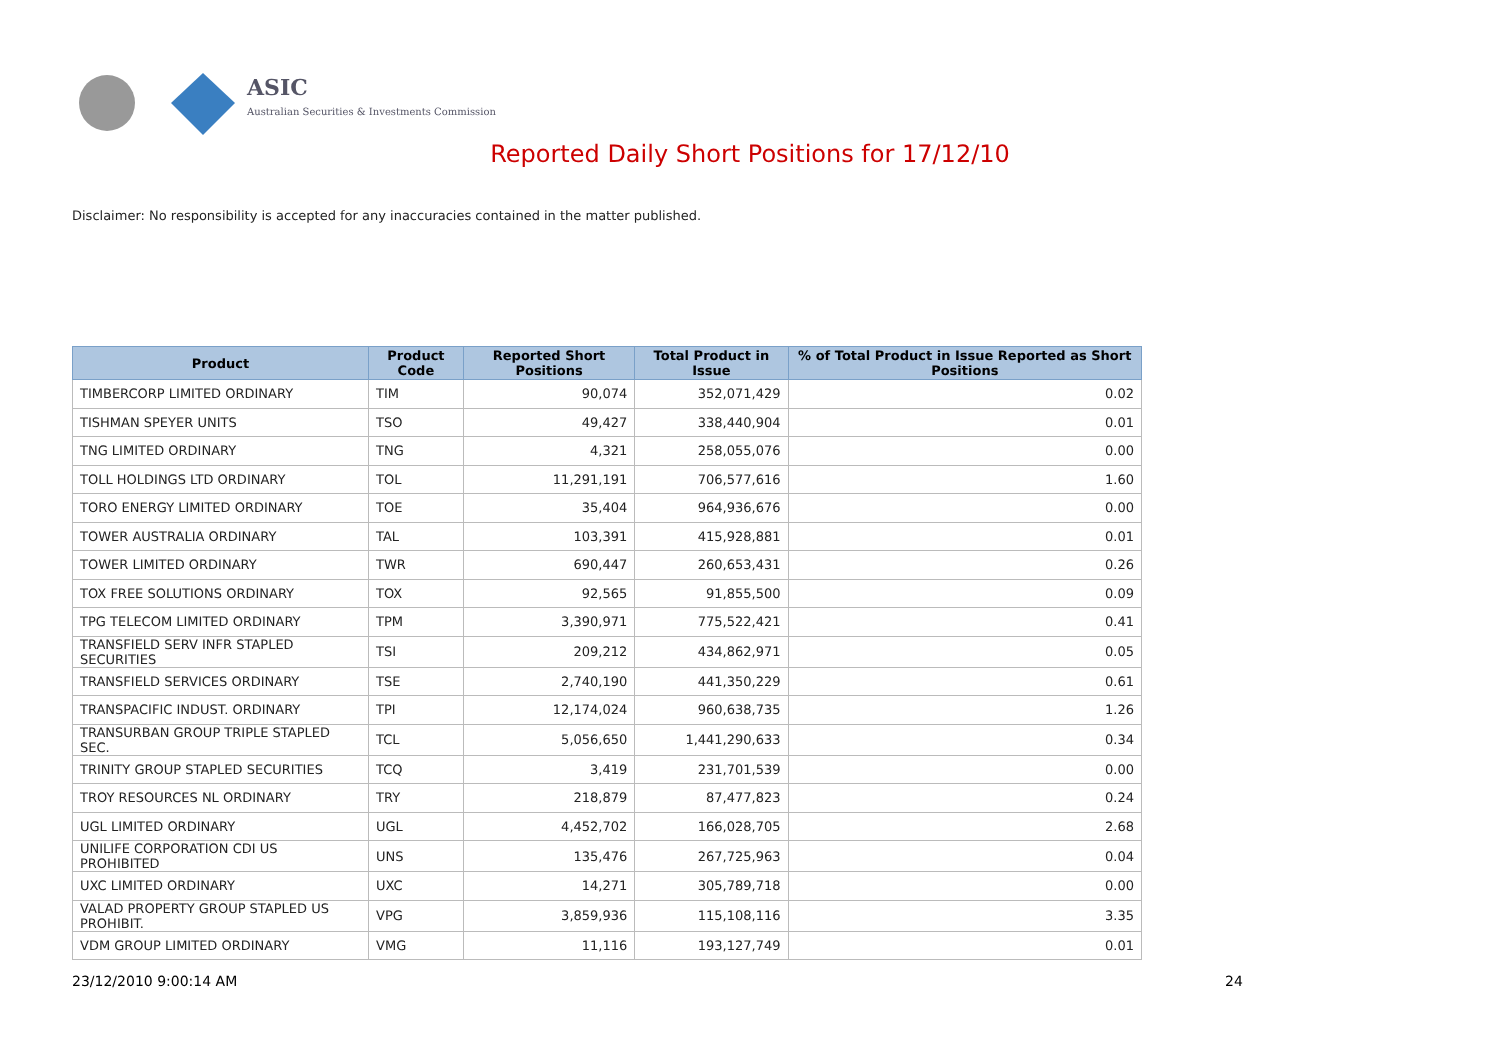ASIC
Australian Securities & Investments Commission
Reported Daily Short Positions for 17/12/10
Disclaimer: No responsibility is accepted for any inaccuracies contained in the matter published.
| Product | Product Code | Reported Short Positions | Total Product in Issue | % of Total Product in Issue Reported as Short Positions |
| --- | --- | --- | --- | --- |
| TIMBERCORP LIMITED ORDINARY | TIM | 90,074 | 352,071,429 | 0.02 |
| TISHMAN SPEYER UNITS | TSO | 49,427 | 338,440,904 | 0.01 |
| TNG LIMITED ORDINARY | TNG | 4,321 | 258,055,076 | 0.00 |
| TOLL HOLDINGS LTD ORDINARY | TOL | 11,291,191 | 706,577,616 | 1.60 |
| TORO ENERGY LIMITED ORDINARY | TOE | 35,404 | 964,936,676 | 0.00 |
| TOWER AUSTRALIA ORDINARY | TAL | 103,391 | 415,928,881 | 0.01 |
| TOWER LIMITED ORDINARY | TWR | 690,447 | 260,653,431 | 0.26 |
| TOX FREE SOLUTIONS ORDINARY | TOX | 92,565 | 91,855,500 | 0.09 |
| TPG TELECOM LIMITED ORDINARY | TPM | 3,390,971 | 775,522,421 | 0.41 |
| TRANSFIELD SERV INFR STAPLED SECURITIES | TSI | 209,212 | 434,862,971 | 0.05 |
| TRANSFIELD SERVICES ORDINARY | TSE | 2,740,190 | 441,350,229 | 0.61 |
| TRANSPACIFIC INDUST. ORDINARY | TPI | 12,174,024 | 960,638,735 | 1.26 |
| TRANSURBAN GROUP TRIPLE STAPLED SEC. | TCL | 5,056,650 | 1,441,290,633 | 0.34 |
| TRINITY GROUP STAPLED SECURITIES | TCQ | 3,419 | 231,701,539 | 0.00 |
| TROY RESOURCES NL ORDINARY | TRY | 218,879 | 87,477,823 | 0.24 |
| UGL LIMITED ORDINARY | UGL | 4,452,702 | 166,028,705 | 2.68 |
| UNILIFE CORPORATION CDI US PROHIBITED | UNS | 135,476 | 267,725,963 | 0.04 |
| UXC LIMITED ORDINARY | UXC | 14,271 | 305,789,718 | 0.00 |
| VALAD PROPERTY GROUP STAPLED US PROHIBIT. | VPG | 3,859,936 | 115,108,116 | 3.35 |
| VDM GROUP LIMITED ORDINARY | VMG | 11,116 | 193,127,749 | 0.01 |
23/12/2010 9:00:14 AM 24